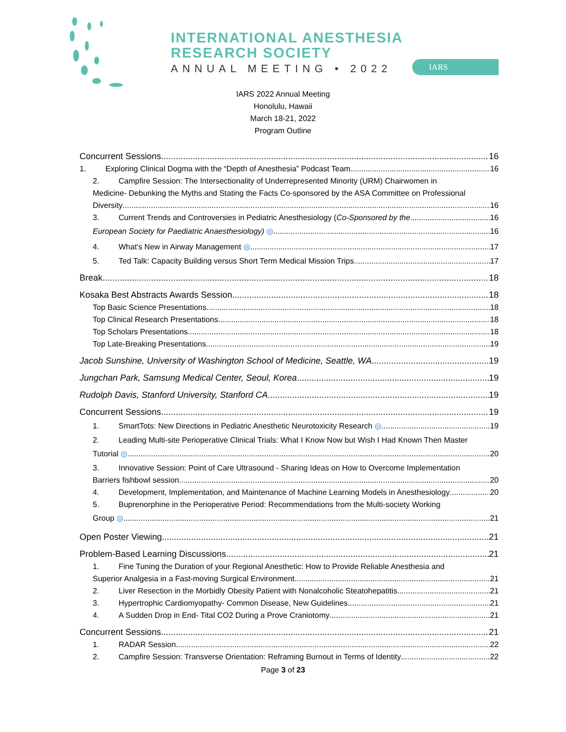INTERNATIONAL ANESTHESIA
RESEARCH SOCIETY
ANNUAL MEETING • 2022 IARS
IARS 2022 Annual Meeting
Honolulu, Hawaii
March 18-21, 2022
Program Outline
Concurrent Sessions 16
1. Exploring Clinical Dogma with the “Depth of Anesthesia” Podcast Team 16
2. Campfire Session: The Intersectionality of Underrepresented Minority (URM) Chairwomen in
Medicine- Debunking the Myths and Stating the Facts Co-sponsored by the ASA Committee on Professional
Diversity 16
3. Current Trends and Controversies in Pediatric Anesthesiology (Co-Sponsored by the 16
European Society for Paediatric Anaesthesiology) ◎ 16
4. What's New in Airway Management ◎ 17
5. Ted Talk: Capacity Building versus Short Term Medical Mission Trips 17
Break 18
Kosaka Best Abstracts Awards Session 18
Top Basic Science Presentations 18
Top Clinical Research Presentations 18
Top Scholars Presentations 18
Top Late-Breaking Presentations 19
Jacob Sunshine, University of Washington School of Medicine, Seattle, WA 19
Jungchan Park, Samsung Medical Center, Seoul, Korea 19
Rudolph Davis, Stanford University, Stanford CA 19
Concurrent Sessions 19
1. SmartTots: New Directions in Pediatric Anesthetic Neurotoxicity Research ◎ 19
2. Leading Multi-site Perioperative Clinical Trials: What I Know Now but Wish I Had Known Then Master
Tutorial ◎ 20
3. Innovative Session: Point of Care Ultrasound - Sharing Ideas on How to Overcome Implementation
Barriers fishbowl session 20
4. Development, Implementation, and Maintenance of Machine Learning Models in Anesthesiology 20
5. Buprenorphine in the Perioperative Period: Recommendations from the Multi-society Working
Group ◎ 21
Open Poster Viewing 21
Problem-Based Learning Discussions 21
1. Fine Tuning the Duration of your Regional Anesthetic: How to Provide Reliable Anesthesia and
Superior Analgesia in a Fast-moving Surgical Environment 21
2. Liver Resection in the Morbidly Obesity Patient with Nonalcoholic Steatohepatitis 21
3. Hypertrophic Cardiomyopathy- Common Disease, New Guidelines 21
4. A Sudden Drop in End- Tital CO2 During a Prove Craniotomy 21
Concurrent Sessions 21
1. RADAR Session 22
2. Campfire Session: Transverse Orientation: Reframing Burnout in Terms of Identity 22
Page 3 of 23